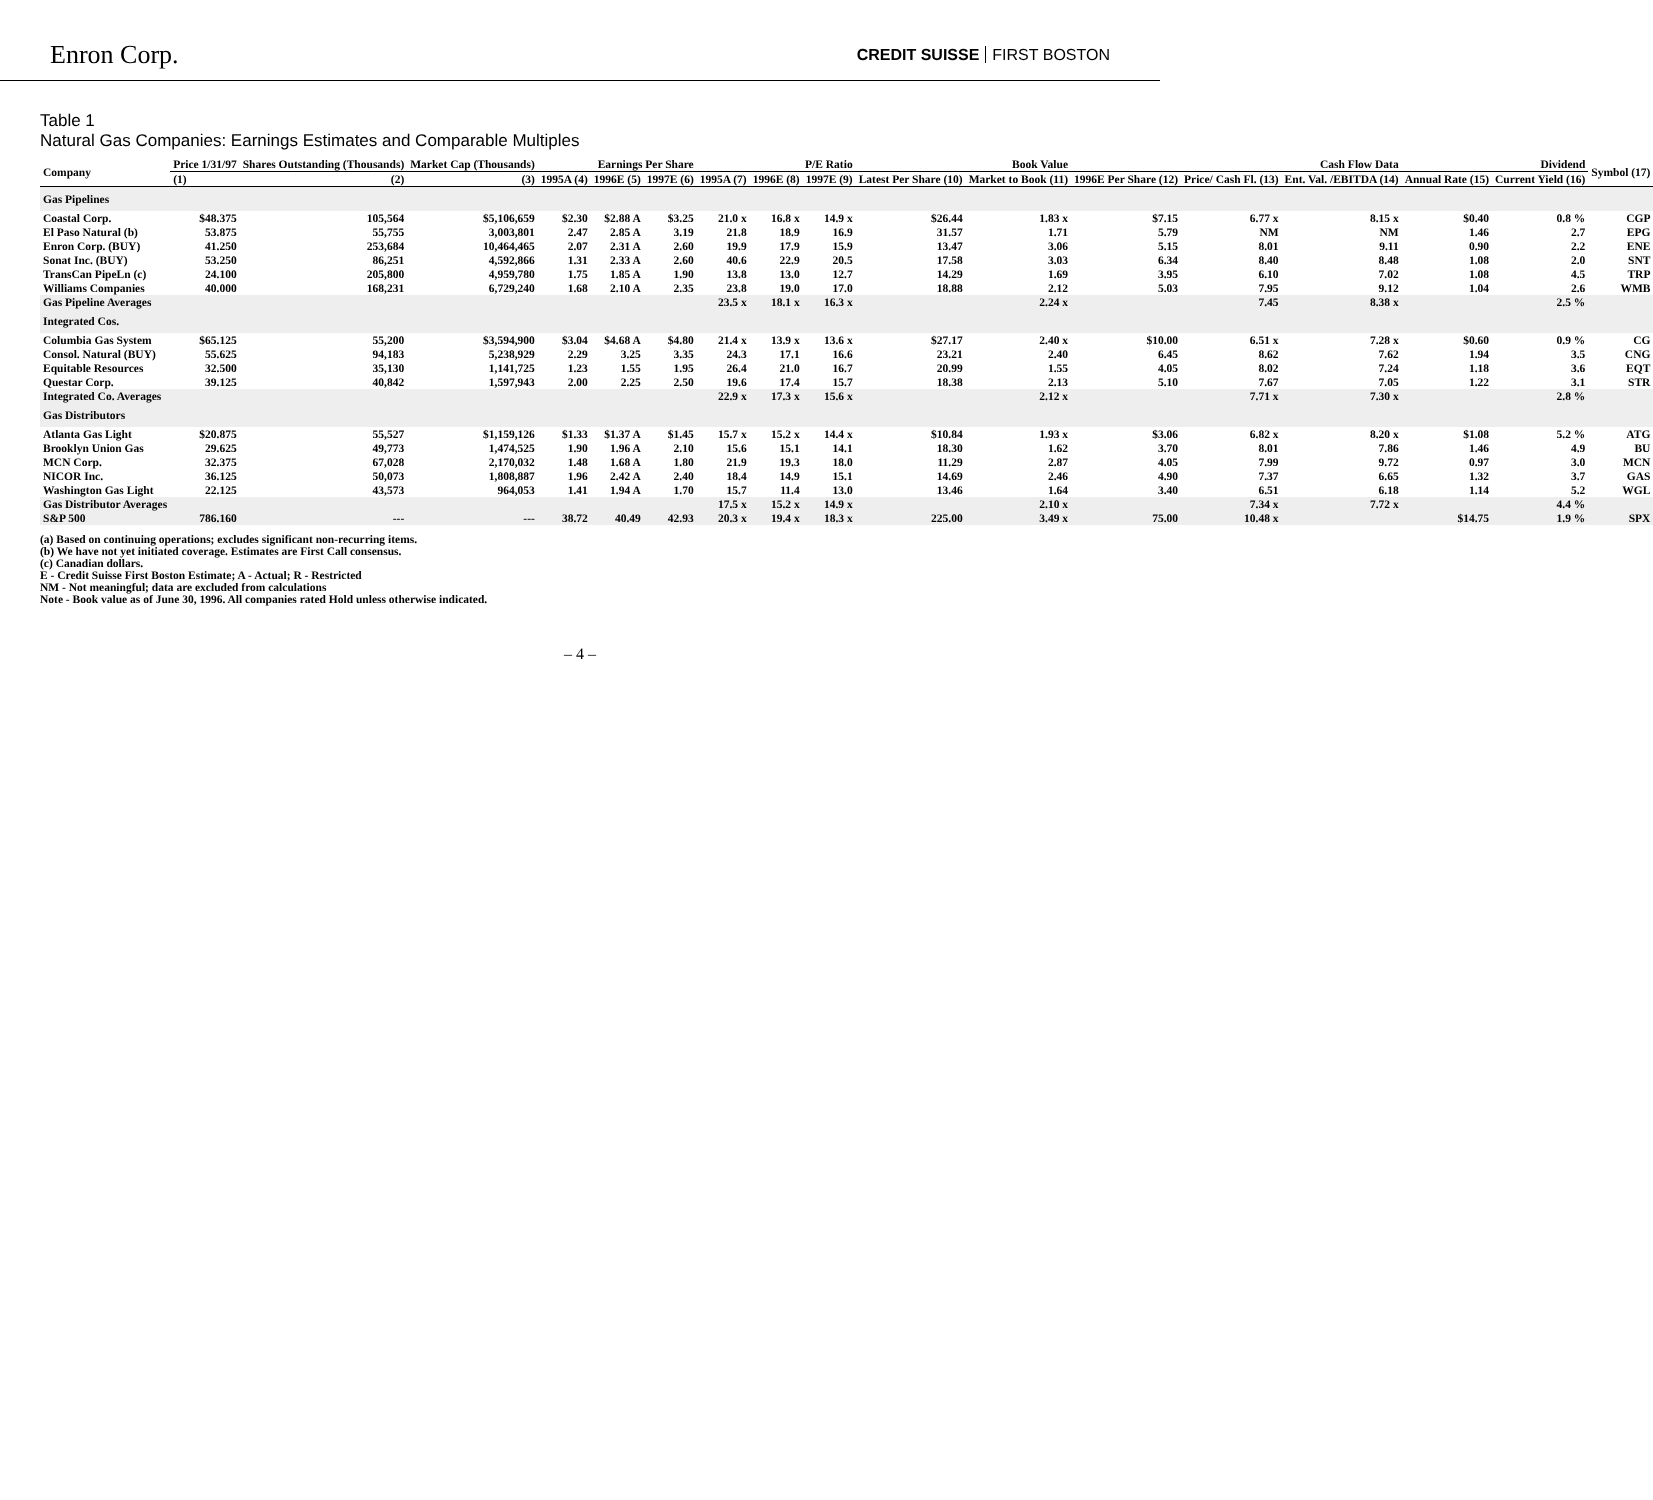Enron Corp.
CREDIT SUISSE FIRST BOSTON
Table 1
Natural Gas Companies: Earnings Estimates and Comparable Multiples
| Company | Price 1/31/97 | Shares Outstanding (Thousands) | Market Cap (Thousands) | Earnings Per Share | | | P/E Ratio | | | Book Value | | Cash Flow Data | | | Dividend | | Symbol (17) |
| --- | --- | --- | --- | --- | --- | --- | --- | --- | --- | --- | --- | --- | --- | --- | --- | --- | --- |
| | (1) | (2) | (3) | 1995A (4) | 1996E (5) | 1997E (6) | 1995A (7) | 1996E (8) | 1997E (9) | Latest Per Share (10) | Market to Book (11) | 1996E Per Share (12) | Price/ Cash Fl. (13) | Ent. Val. /EBITDA (14) | Annual Rate (15) | Current Yield (16) | |
| Gas Pipelines | | | | | | | | | | | | | | | | | |
| Coastal Corp. | $48.375 | 105,564 | $5,106,659 | $2.30 | $2.88 A | $3.25 | 21.0 x | 16.8 x | 14.9 x | $26.44 | 1.83 x | $7.15 | 6.77 x | 8.15 x | $0.40 | 0.8 % | CGP |
| El Paso Natural (b) | 53.875 | 55,755 | 3,003,801 | 2.47 | 2.85 A | 3.19 | 21.8 | 18.9 | 16.9 | 31.57 | 1.71 | 5.79 | NM | NM | 1.46 | 2.7 | EPG |
| Enron Corp. (BUY) | 41.250 | 253,684 | 10,464,465 | 2.07 | 2.31 A | 2.60 | 19.9 | 17.9 | 15.9 | 13.47 | 3.06 | 5.15 | 8.01 | 9.11 | 0.90 | 2.2 | ENE |
| Sonat Inc. (BUY) | 53.250 | 86,251 | 4,592,866 | 1.31 | 2.33 A | 2.60 | 40.6 | 22.9 | 20.5 | 17.58 | 3.03 | 6.34 | 8.40 | 8.48 | 1.08 | 2.0 | SNT |
| TransCan PipeLn (c) | 24.100 | 205,800 | 4,959,780 | 1.75 | 1.85 A | 1.90 | 13.8 | 13.0 | 12.7 | 14.29 | 1.69 | 3.95 | 6.10 | 7.02 | 1.08 | 4.5 | TRP |
| Williams Companies | 40.000 | 168,231 | 6,729,240 | 1.68 | 2.10 A | 2.35 | 23.8 | 19.0 | 17.0 | 18.88 | 2.12 | 5.03 | 7.95 | 9.12 | 1.04 | 2.6 | WMB |
| Gas Pipeline Averages | | | | | | | 23.5 x | 18.1 x | 16.3 x | | 2.24 x | | 7.45 | 8.38 x | | 2.5 % | |
| Integrated Cos. | | | | | | | | | | | | | | | | | |
| Columbia Gas System | $65.125 | 55,200 | $3,594,900 | $3.04 | $4.68 A | $4.80 | 21.4 x | 13.9 x | 13.6 x | $27.17 | 2.40 x | $10.00 | 6.51 x | 7.28 x | $0.60 | 0.9 % | CG |
| Consol. Natural (BUY) | 55.625 | 94,183 | 5,238,929 | 2.29 | 3.25 | 3.35 | 24.3 | 17.1 | 16.6 | 23.21 | 2.40 | 6.45 | 8.62 | 7.62 | 1.94 | 3.5 | CNG |
| Equitable Resources | 32.500 | 35,130 | 1,141,725 | 1.23 | 1.55 | 1.95 | 26.4 | 21.0 | 16.7 | 20.99 | 1.55 | 4.05 | 8.02 | 7.24 | 1.18 | 3.6 | EQT |
| Questar Corp. | 39.125 | 40,842 | 1,597,943 | 2.00 | 2.25 | 2.50 | 19.6 | 17.4 | 15.7 | 18.38 | 2.13 | 5.10 | 7.67 | 7.05 | 1.22 | 3.1 | STR |
| Integrated Co. Averages | | | | | | | 22.9 x | 17.3 x | 15.6 x | | 2.12 x | | 7.71 x | 7.30 x | | 2.8 % | |
| Gas Distributors | | | | | | | | | | | | | | | | | |
| Atlanta Gas Light | $20.875 | 55,527 | $1,159,126 | $1.33 | $1.37 A | $1.45 | 15.7 x | 15.2 x | 14.4 x | $10.84 | 1.93 x | $3.06 | 6.82 x | 8.20 x | $1.08 | 5.2 % | ATG |
| Brooklyn Union Gas | 29.625 | 49,773 | 1,474,525 | 1.90 | 1.96 A | 2.10 | 15.6 | 15.1 | 14.1 | 18.30 | 1.62 | 3.70 | 8.01 | 7.86 | 1.46 | 4.9 | BU |
| MCN Corp. | 32.375 | 67,028 | 2,170,032 | 1.48 | 1.68 A | 1.80 | 21.9 | 19.3 | 18.0 | 11.29 | 2.87 | 4.05 | 7.99 | 9.72 | 0.97 | 3.0 | MCN |
| NICOR Inc. | 36.125 | 50,073 | 1,808,887 | 1.96 | 2.42 A | 2.40 | 18.4 | 14.9 | 15.1 | 14.69 | 2.46 | 4.90 | 7.37 | 6.65 | 1.32 | 3.7 | GAS |
| Washington Gas Light | 22.125 | 43,573 | 964,053 | 1.41 | 1.94 A | 1.70 | 15.7 | 11.4 | 13.0 | 13.46 | 1.64 | 3.40 | 6.51 | 6.18 | 1.14 | 5.2 | WGL |
| Gas Distributor Averages | | | | | | | 17.5 x | 15.2 x | 14.9 x | | 2.10 x | | 7.34 x | 7.72 x | | 4.4 % | |
| S&P 500 | 786.160 | --- | --- | 38.72 | 40.49 | 42.93 | 20.3 x | 19.4 x | 18.3 x | 225.00 | 3.49 x | 75.00 | 10.48 x | | $14.75 | 1.9 % | SPX |
(a) Based on continuing operations; excludes significant non-recurring items.
(b) We have not yet initiated coverage. Estimates are First Call consensus.
(c) Canadian dollars.
E - Credit Suisse First Boston Estimate; A - Actual; R - Restricted
NM - Not meaningful; data are excluded from calculations
Note - Book value as of June 30, 1996. All companies rated Hold unless otherwise indicated.
– 4 –